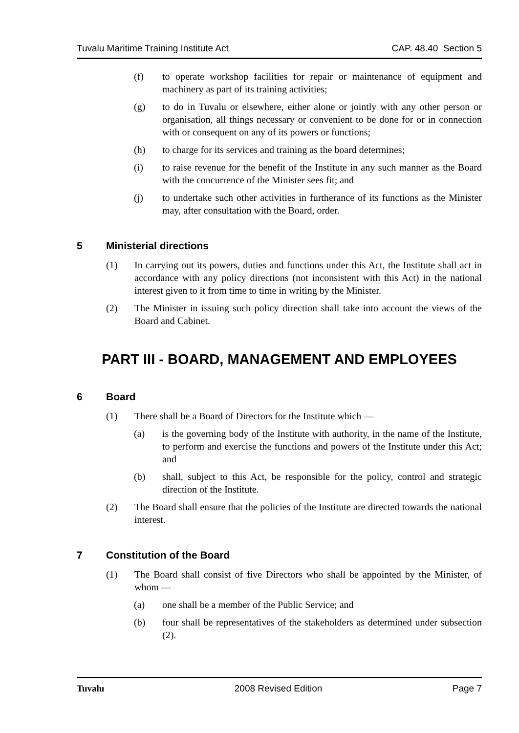Tuvalu Maritime Training Institute Act CAP. 48.40 Section 5
(f) to operate workshop facilities for repair or maintenance of equipment and machinery as part of its training activities;
(g) to do in Tuvalu or elsewhere, either alone or jointly with any other person or organisation, all things necessary or convenient to be done for or in connection with or consequent on any of its powers or functions;
(h) to charge for its services and training as the board determines;
(i) to raise revenue for the benefit of the Institute in any such manner as the Board with the concurrence of the Minister sees fit; and
(j) to undertake such other activities in furtherance of its functions as the Minister may, after consultation with the Board, order.
5 Ministerial directions
(1) In carrying out its powers, duties and functions under this Act, the Institute shall act in accordance with any policy directions (not inconsistent with this Act) in the national interest given to it from time to time in writing by the Minister.
(2) The Minister in issuing such policy direction shall take into account the views of the Board and Cabinet.
PART III - BOARD, MANAGEMENT AND EMPLOYEES
6 Board
(1) There shall be a Board of Directors for the Institute which —
(a) is the governing body of the Institute with authority, in the name of the Institute, to perform and exercise the functions and powers of the Institute under this Act; and
(b) shall, subject to this Act, be responsible for the policy, control and strategic direction of the Institute.
(2) The Board shall ensure that the policies of the Institute are directed towards the national interest.
7 Constitution of the Board
(1) The Board shall consist of five Directors who shall be appointed by the Minister, of whom —
(a) one shall be a member of the Public Service; and
(b) four shall be representatives of the stakeholders as determined under subsection (2).
Tuvalu 2008 Revised Edition Page 7